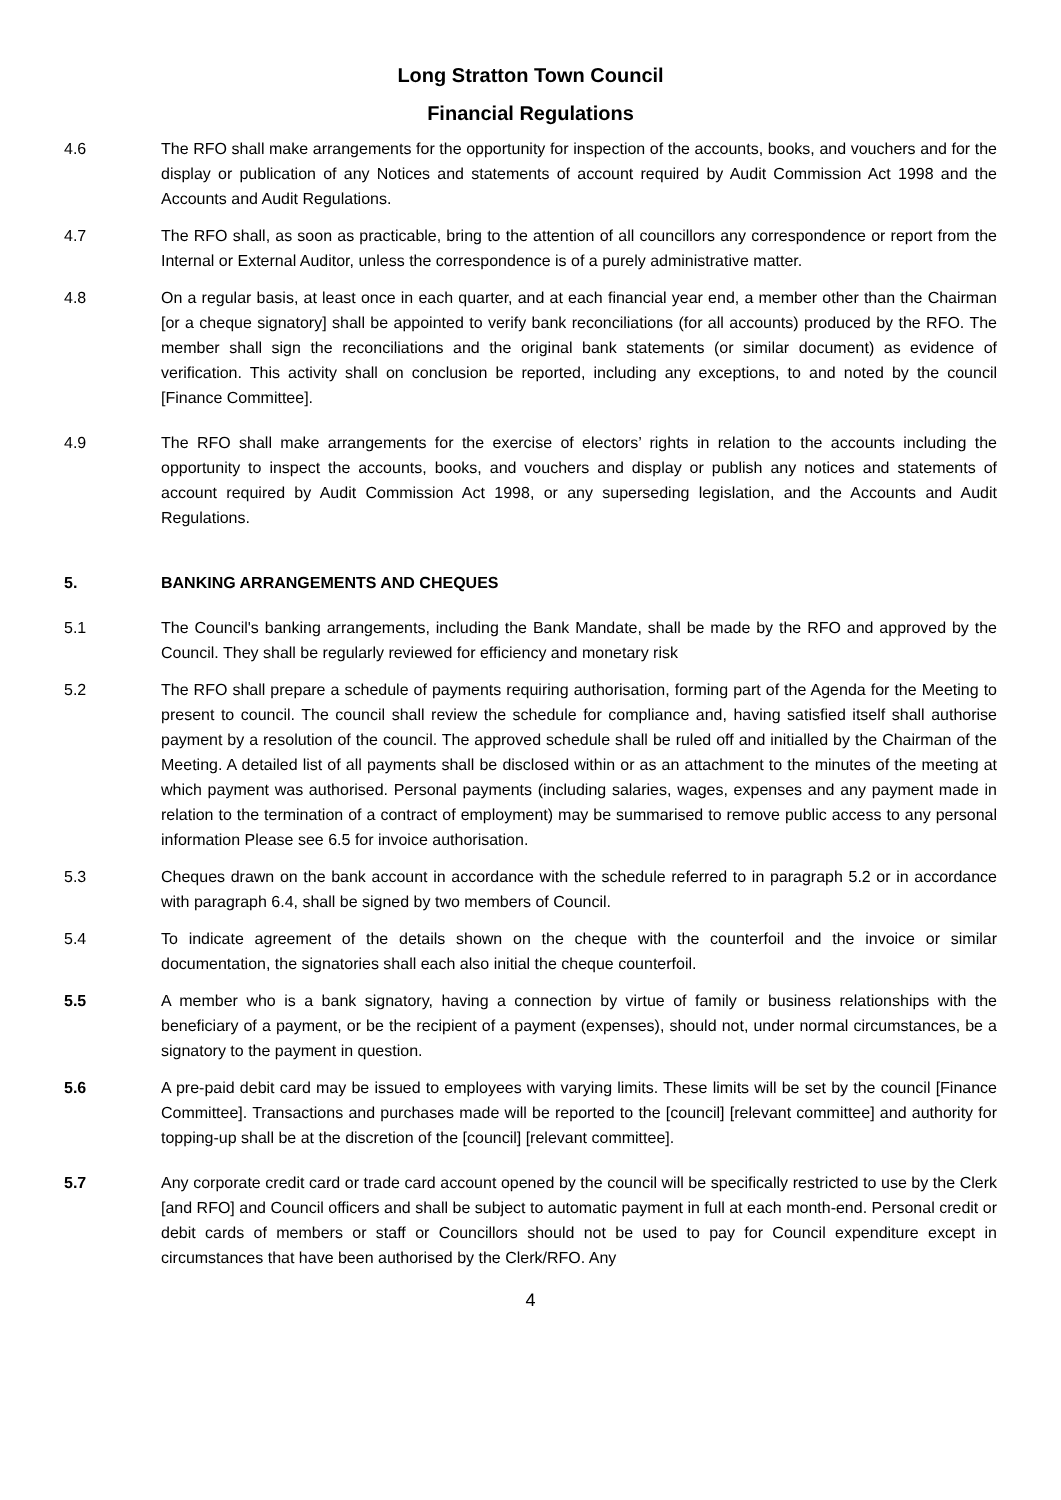Long Stratton Town Council
Financial Regulations
4.6 The RFO shall make arrangements for the opportunity for inspection of the accounts, books, and vouchers and for the display or publication of any Notices and statements of account required by Audit Commission Act 1998 and the Accounts and Audit Regulations.
4.7 The RFO shall, as soon as practicable, bring to the attention of all councillors any correspondence or report from the Internal or External Auditor, unless the correspondence is of a purely administrative matter.
4.8 On a regular basis, at least once in each quarter, and at each financial year end, a member other than the Chairman [or a cheque signatory] shall be appointed to verify bank reconciliations (for all accounts) produced by the RFO. The member shall sign the reconciliations and the original bank statements (or similar document) as evidence of verification. This activity shall on conclusion be reported, including any exceptions, to and noted by the council [Finance Committee].
4.9 The RFO shall make arrangements for the exercise of electors’ rights in relation to the accounts including the opportunity to inspect the accounts, books, and vouchers and display or publish any notices and statements of account required by Audit Commission Act 1998, or any superseding legislation, and the Accounts and Audit Regulations.
5. BANKING ARRANGEMENTS AND CHEQUES
5.1 The Council's banking arrangements, including the Bank Mandate, shall be made by the RFO and approved by the Council. They shall be regularly reviewed for efficiency and monetary risk
5.2 The RFO shall prepare a schedule of payments requiring authorisation, forming part of the Agenda for the Meeting to present to council. The council shall review the schedule for compliance and, having satisfied itself shall authorise payment by a resolution of the council. The approved schedule shall be ruled off and initialled by the Chairman of the Meeting. A detailed list of all payments shall be disclosed within or as an attachment to the minutes of the meeting at which payment was authorised. Personal payments (including salaries, wages, expenses and any payment made in relation to the termination of a contract of employment) may be summarised to remove public access to any personal information Please see 6.5 for invoice authorisation.
5.3 Cheques drawn on the bank account in accordance with the schedule referred to in paragraph 5.2 or in accordance with paragraph 6.4, shall be signed by two members of Council.
5.4 To indicate agreement of the details shown on the cheque with the counterfoil and the invoice or similar documentation, the signatories shall each also initial the cheque counterfoil.
5.5 A member who is a bank signatory, having a connection by virtue of family or business relationships with the beneficiary of a payment, or be the recipient of a payment (expenses), should not, under normal circumstances, be a signatory to the payment in question.
5.6 A pre-paid debit card may be issued to employees with varying limits. These limits will be set by the council [Finance Committee]. Transactions and purchases made will be reported to the [council] [relevant committee] and authority for topping-up shall be at the discretion of the [council] [relevant committee].
5.7 Any corporate credit card or trade card account opened by the council will be specifically restricted to use by the Clerk [and RFO] and Council officers and shall be subject to automatic payment in full at each month-end. Personal credit or debit cards of members or staff or Councillors should not be used to pay for Council expenditure except in circumstances that have been authorised by the Clerk/RFO. Any
4